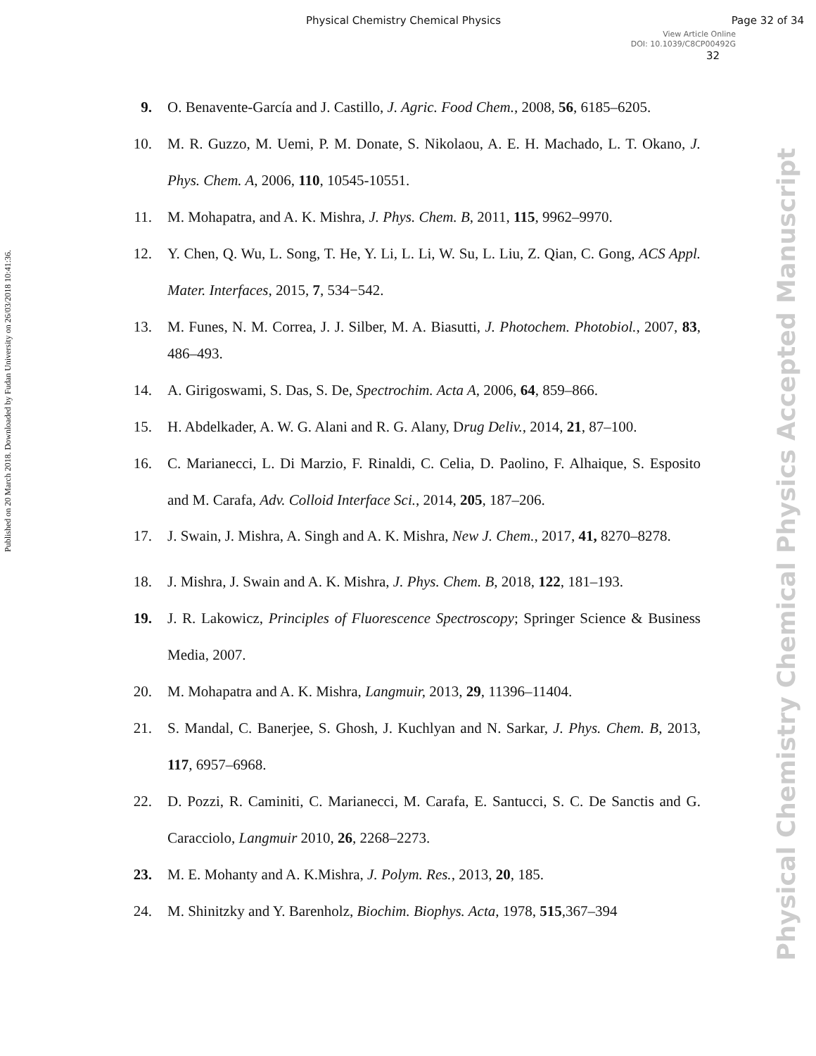Physical Chemistry Chemical Physics
Page 32 of 34
View Article Online
DOI: 10.1039/C8CP00492G
32
Published on 20 March 2018. Downloaded by Fudan University on 26/03/2018 10:41:36.
Physical Chemistry Chemical Physics Accepted Manuscript
9. O. Benavente-García and J. Castillo, J. Agric. Food Chem., 2008, 56, 6185–6205.
10. M. R. Guzzo, M. Uemi, P. M. Donate, S. Nikolaou, A. E. H. Machado, L. T. Okano, J. Phys. Chem. A, 2006, 110, 10545-10551.
11. M. Mohapatra, and A. K. Mishra, J. Phys. Chem. B, 2011, 115, 9962–9970.
12. Y. Chen, Q. Wu, L. Song, T. He, Y. Li, L. Li, W. Su, L. Liu, Z. Qian, C. Gong, ACS Appl. Mater. Interfaces, 2015, 7, 534−542.
13. M. Funes, N. M. Correa, J. J. Silber, M. A. Biasutti, J. Photochem. Photobiol., 2007, 83, 486–493.
14. A. Girigoswami, S. Das, S. De, Spectrochim. Acta A, 2006, 64, 859–866.
15. H. Abdelkader, A. W. G. Alani and R. G. Alany, Drug Deliv., 2014, 21, 87–100.
16. C. Marianecci, L. Di Marzio, F. Rinaldi, C. Celia, D. Paolino, F. Alhaique, S. Esposito and M. Carafa, Adv. Colloid Interface Sci., 2014, 205, 187–206.
17. J. Swain, J. Mishra, A. Singh and A. K. Mishra, New J. Chem., 2017, 41, 8270–8278.
18. J. Mishra, J. Swain and A. K. Mishra, J. Phys. Chem. B, 2018, 122, 181–193.
19. J. R. Lakowicz, Principles of Fluorescence Spectroscopy; Springer Science & Business Media, 2007.
20. M. Mohapatra and A. K. Mishra, Langmuir, 2013, 29, 11396–11404.
21. S. Mandal, C. Banerjee, S. Ghosh, J. Kuchlyan and N. Sarkar, J. Phys. Chem. B, 2013, 117, 6957–6968.
22. D. Pozzi, R. Caminiti, C. Marianecci, M. Carafa, E. Santucci, S. C. De Sanctis and G. Caracciolo, Langmuir 2010, 26, 2268–2273.
23. M. E. Mohanty and A. K.Mishra, J. Polym. Res., 2013, 20, 185.
24. M. Shinitzky and Y. Barenholz, Biochim. Biophys. Acta, 1978, 515,367–394